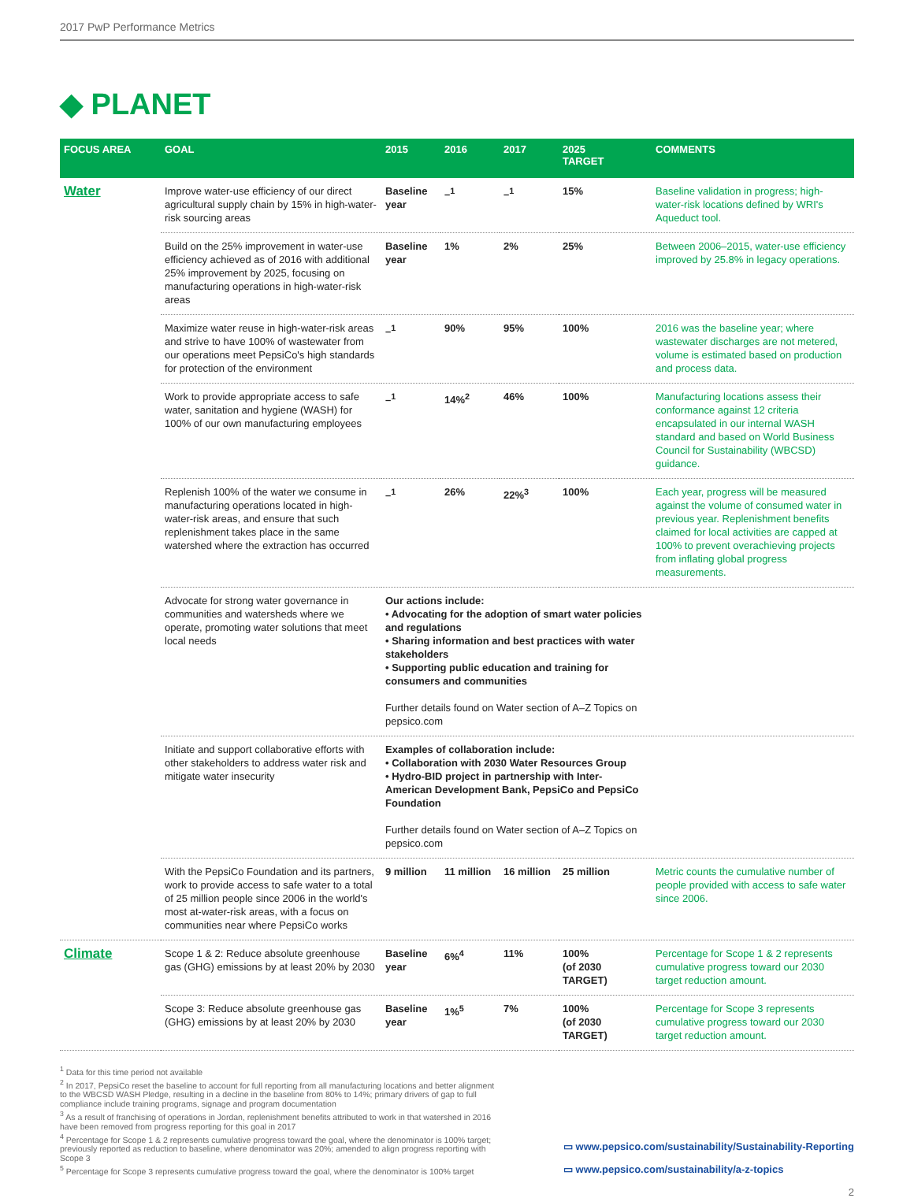2017 PwP Performance Metrics
◆ PLANET
| FOCUS AREA | GOAL | 2015 | 2016 | 2017 | 2025 TARGET | COMMENTS |
| --- | --- | --- | --- | --- | --- | --- |
| Water | Improve water-use efficiency of our direct agricultural supply chain by 15% in high-water-risk sourcing areas | Baseline year | –<sup>1</sup> | –<sup>1</sup> | 15% | Baseline validation in progress; high-water-risk locations defined by WRI's Aqueduct tool. |
| | Build on the 25% improvement in water-use efficiency achieved as of 2016 with additional 25% improvement by 2025, focusing on manufacturing operations in high-water-risk areas | Baseline year | 1% | 2% | 25% | Between 2006–2015, water-use efficiency improved by 25.8% in legacy operations. |
| | Maximize water reuse in high-water-risk areas and strive to have 100% of wastewater from our operations meet PepsiCo's high standards for protection of the environment | –<sup>1</sup> | 90% | 95% | 100% | 2016 was the baseline year; where wastewater discharges are not metered, volume is estimated based on production and process data. |
| | Work to provide appropriate access to safe water, sanitation and hygiene (WASH) for 100% of our own manufacturing employees | –<sup>1</sup> | 14%<sup>2</sup> | 46% | 100% | Manufacturing locations assess their conformance against 12 criteria encapsulated in our internal WASH standard and based on World Business Council for Sustainability (WBCSD) guidance. |
| | Replenish 100% of the water we consume in manufacturing operations located in high-water-risk areas, and ensure that such replenishment takes place in the same watershed where the extraction has occurred | –<sup>1</sup> | 26% | 22%<sup>3</sup> | 100% | Each year, progress will be measured against the volume of consumed water in previous year. Replenishment benefits claimed for local activities are capped at 100% to prevent overachieving projects from inflating global progress measurements. |
| | Advocate for strong water governance in communities and watersheds where we operate, promoting water solutions that meet local needs | Our actions include: • Advocating for the adoption of smart water policies and regulations • Sharing information and best practices with water stakeholders • Supporting public education and training for consumers and communities Further details found on Water section of A–Z Topics on pepsico.com | | | | |
| | Initiate and support collaborative efforts with other stakeholders to address water risk and mitigate water insecurity | Examples of collaboration include: • Collaboration with 2030 Water Resources Group • Hydro-BID project in partnership with Inter-American Development Bank, PepsiCo and PepsiCo Foundation Further details found on Water section of A–Z Topics on pepsico.com | | | | |
| | With the PepsiCo Foundation and its partners, work to provide access to safe water to a total of 25 million people since 2006 in the world's most at-water-risk areas, with a focus on communities near where PepsiCo works | 9 million | 11 million | 16 million | 25 million | Metric counts the cumulative number of people provided with access to safe water since 2006. |
| Climate | Scope 1 & 2: Reduce absolute greenhouse gas (GHG) emissions by at least 20% by 2030 | Baseline year | 6%<sup>4</sup> | 11% | 100% (of 2030 TARGET) | Percentage for Scope 1 & 2 represents cumulative progress toward our 2030 target reduction amount. |
| | Scope 3: Reduce absolute greenhouse gas (GHG) emissions by at least 20% by 2030 | Baseline year | 1%<sup>5</sup> | 7% | 100% (of 2030 TARGET) | Percentage for Scope 3 represents cumulative progress toward our 2030 target reduction amount. |
<sup>1</sup> Data for this time period not available
<sup>2</sup> In 2017, PepsiCo reset the baseline to account for full reporting from all manufacturing locations and better alignment to the WBCSD WASH Pledge, resulting in a decline in the baseline from 80% to 14%; primary drivers of gap to full compliance include training programs, signage and program documentation
<sup>3</sup> As a result of franchising of operations in Jordan, replenishment benefits attributed to work in that watershed in 2016 have been removed from progress reporting for this goal in 2017
<sup>4</sup> Percentage for Scope 1 & 2 represents cumulative progress toward the goal, where the denominator is 100% target; previously reported as reduction to baseline, where denominator was 20%; amended to align progress reporting with Scope 3
<sup>5</sup> Percentage for Scope 3 represents cumulative progress toward the goal, where the denominator is 100% target
▭ www.pepsico.com/sustainability/Sustainability-Reporting
▭ www.pepsico.com/sustainability/a-z-topics
2